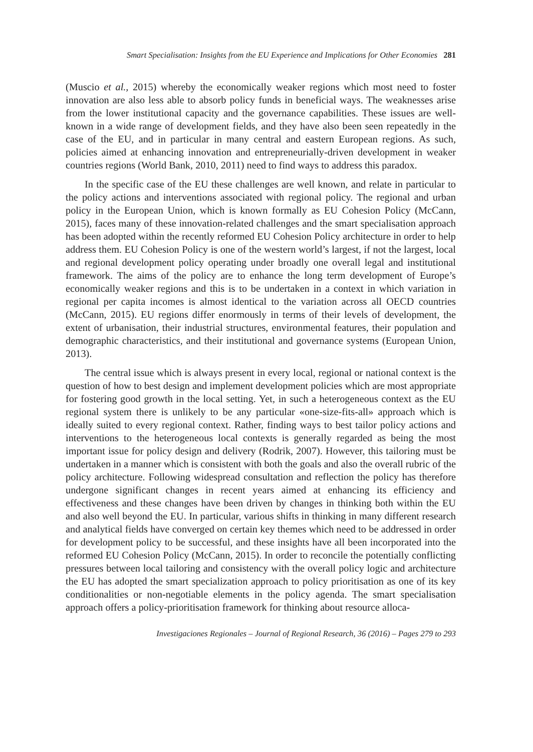Smart Specialisation: Insights from the EU Experience and Implications for Other Economies 281
(Muscio et al., 2015) whereby the economically weaker regions which most need to foster innovation are also less able to absorb policy funds in beneficial ways. The weaknesses arise from the lower institutional capacity and the governance capabilities. These issues are well-known in a wide range of development fields, and they have also been seen repeatedly in the case of the EU, and in particular in many central and eastern European regions. As such, policies aimed at enhancing innovation and entrepreneurially-driven development in weaker countries regions (World Bank, 2010, 2011) need to find ways to address this paradox.
In the specific case of the EU these challenges are well known, and relate in particular to the policy actions and interventions associated with regional policy. The regional and urban policy in the European Union, which is known formally as EU Cohesion Policy (McCann, 2015), faces many of these innovation-related challenges and the smart specialisation approach has been adopted within the recently reformed EU Cohesion Policy architecture in order to help address them. EU Cohesion Policy is one of the western world’s largest, if not the largest, local and regional development policy operating under broadly one overall legal and institutional framework. The aims of the policy are to enhance the long term development of Europe’s economically weaker regions and this is to be undertaken in a context in which variation in regional per capita incomes is almost identical to the variation across all OECD countries (McCann, 2015). EU regions differ enormously in terms of their levels of development, the extent of urbanisation, their industrial structures, environmental features, their population and demographic characteristics, and their institutional and governance systems (European Union, 2013).
The central issue which is always present in every local, regional or national context is the question of how to best design and implement development policies which are most appropriate for fostering good growth in the local setting. Yet, in such a heterogeneous context as the EU regional system there is unlikely to be any particular «one-size-fits-all» approach which is ideally suited to every regional context. Rather, finding ways to best tailor policy actions and interventions to the heterogeneous local contexts is generally regarded as being the most important issue for policy design and delivery (Rodrik, 2007). However, this tailoring must be undertaken in a manner which is consistent with both the goals and also the overall rubric of the policy architecture. Following widespread consultation and reflection the policy has therefore undergone significant changes in recent years aimed at enhancing its efficiency and effectiveness and these changes have been driven by changes in thinking both within the EU and also well beyond the EU. In particular, various shifts in thinking in many different research and analytical fields have converged on certain key themes which need to be addressed in order for development policy to be successful, and these insights have all been incorporated into the reformed EU Cohesion Policy (McCann, 2015). In order to reconcile the potentially conflicting pressures between local tailoring and consistency with the overall policy logic and architecture the EU has adopted the smart specialization approach to policy prioritisation as one of its key conditionalities or non-negotiable elements in the policy agenda. The smart specialisation approach offers a policy-prioritisation framework for thinking about resource alloca-
Investigaciones Regionales – Journal of Regional Research, 36 (2016) – Pages 279 to 293